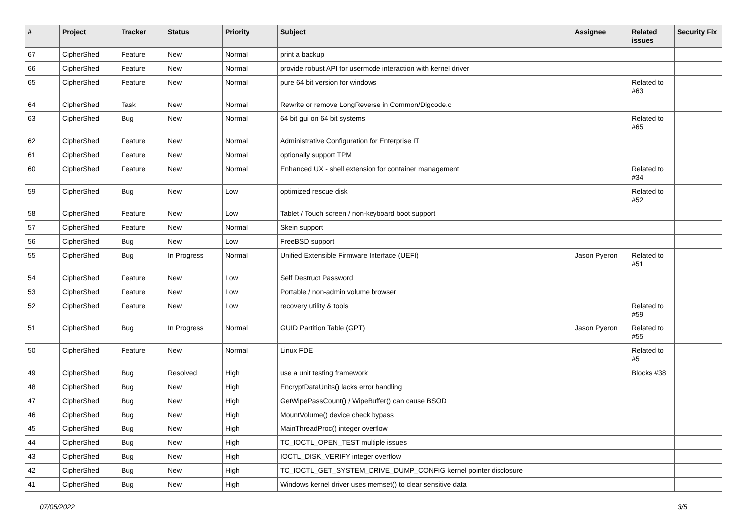| # | Project | Tracker | Status | Priority | Subject | Assignee | Related issues | Security Fix |
| --- | --- | --- | --- | --- | --- | --- | --- | --- |
| 67 | CipherShed | Feature | New | Normal | print a backup | | | |
| 66 | CipherShed | Feature | New | Normal | provide robust API for usermode interaction with kernel driver | | | |
| 65 | CipherShed | Feature | New | Normal | pure 64 bit version for windows | | Related to #63 | |
| 64 | CipherShed | Task | New | Normal | Rewrite or remove LongReverse in Common/Dlgcode.c | | | |
| 63 | CipherShed | Bug | New | Normal | 64 bit gui on 64 bit systems | | Related to #65 | |
| 62 | CipherShed | Feature | New | Normal | Administrative Configuration for Enterprise IT | | | |
| 61 | CipherShed | Feature | New | Normal | optionally support TPM | | | |
| 60 | CipherShed | Feature | New | Normal | Enhanced UX - shell extension for container management | | Related to #34 | |
| 59 | CipherShed | Bug | New | Low | optimized rescue disk | | Related to #52 | |
| 58 | CipherShed | Feature | New | Low | Tablet / Touch screen / non-keyboard boot support | | | |
| 57 | CipherShed | Feature | New | Normal | Skein support | | | |
| 56 | CipherShed | Bug | New | Low | FreeBSD support | | | |
| 55 | CipherShed | Bug | In Progress | Normal | Unified Extensible Firmware Interface (UEFI) | Jason Pyeron | Related to #51 | |
| 54 | CipherShed | Feature | New | Low | Self Destruct Password | | | |
| 53 | CipherShed | Feature | New | Low | Portable / non-admin volume browser | | | |
| 52 | CipherShed | Feature | New | Low | recovery utility & tools | | Related to #59 | |
| 51 | CipherShed | Bug | In Progress | Normal | GUID Partition Table (GPT) | Jason Pyeron | Related to #55 | |
| 50 | CipherShed | Feature | New | Normal | Linux FDE | | Related to #5 | |
| 49 | CipherShed | Bug | Resolved | High | use a unit testing framework | | Blocks #38 | |
| 48 | CipherShed | Bug | New | High | EncryptDataUnits() lacks error handling | | | |
| 47 | CipherShed | Bug | New | High | GetWipePassCount() / WipeBuffer() can cause BSOD | | | |
| 46 | CipherShed | Bug | New | High | MountVolume() device check bypass | | | |
| 45 | CipherShed | Bug | New | High | MainThreadProc() integer overflow | | | |
| 44 | CipherShed | Bug | New | High | TC_IOCTL_OPEN_TEST multiple issues | | | |
| 43 | CipherShed | Bug | New | High | IOCTL_DISK_VERIFY integer overflow | | | |
| 42 | CipherShed | Bug | New | High | TC_IOCTL_GET_SYSTEM_DRIVE_DUMP_CONFIG kernel pointer disclosure | | | |
| 41 | CipherShed | Bug | New | High | Windows kernel driver uses memset() to clear sensitive data | | | |
07/05/2022 3/5